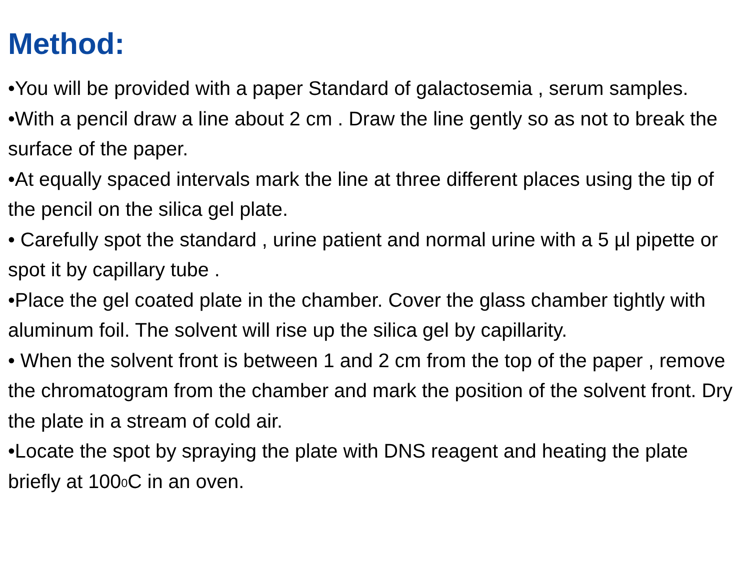Method:
•You will be provided with a paper Standard of galactosemia , serum samples.
•With a pencil draw a line about 2 cm . Draw the line gently so as not to break the surface of the paper.
•At equally spaced intervals mark the line at three different places using the tip of the pencil on the silica gel plate.
• Carefully spot the standard , urine patient and normal urine with a 5 µl pipette or spot it by capillary tube .
•Place the gel coated plate in the chamber. Cover the glass chamber tightly with aluminum foil. The solvent will rise up the silica gel by capillarity.
• When the solvent front is between 1 and 2 cm from the top of the paper , remove the chromatogram from the chamber and mark the position of the solvent front. Dry the plate in a stream of cold air.
•Locate the spot by spraying the plate with DNS reagent and heating the plate briefly at 100<sup>0</sup>C in an oven.